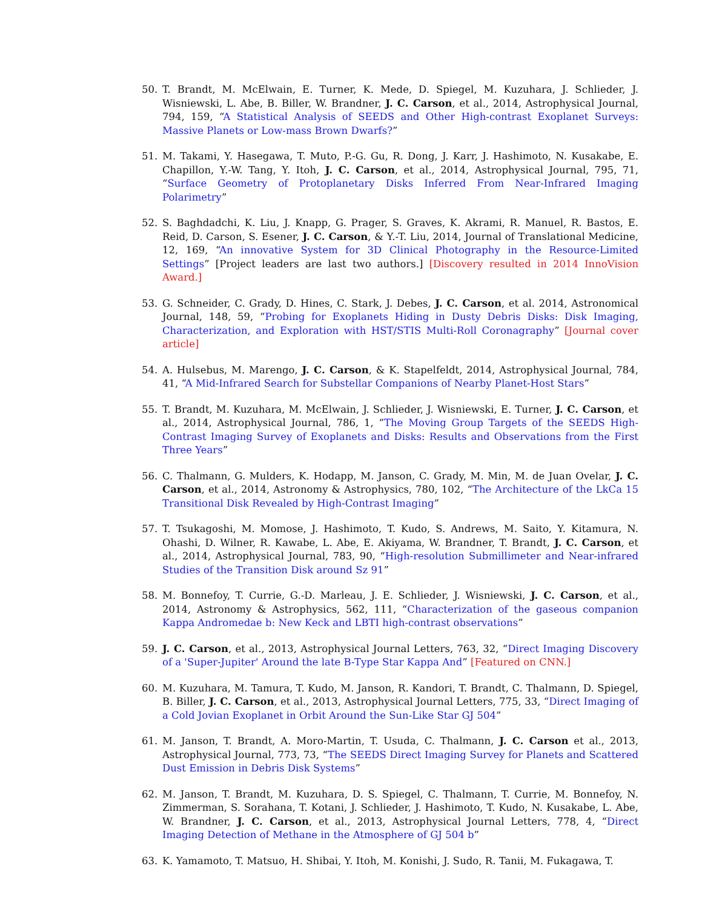50. T. Brandt, M. McElwain, E. Turner, K. Mede, D. Spiegel, M. Kuzuhara, J. Schlieder, J. Wisniewski, L. Abe, B. Biller, W. Brandner, J. C. Carson, et al., 2014, Astrophysical Journal, 794, 159, “A Statistical Analysis of SEEDS and Other High-contrast Exoplanet Surveys: Massive Planets or Low-mass Brown Dwarfs?”
51. M. Takami, Y. Hasegawa, T. Muto, P.-G. Gu, R. Dong, J. Karr, J. Hashimoto, N. Kusakabe, E. Chapillon, Y.-W. Tang, Y. Itoh, J. C. Carson, et al., 2014, Astrophysical Journal, 795, 71, “Surface Geometry of Protoplanetary Disks Inferred From Near-Infrared Imaging Polarimetry”
52. S. Baghdadchi, K. Liu, J. Knapp, G. Prager, S. Graves, K. Akrami, R. Manuel, R. Bastos, E. Reid, D. Carson, S. Esener, J. C. Carson, & Y.-T. Liu, 2014, Journal of Translational Medicine, 12, 169, “An innovative System for 3D Clinical Photography in the Resource-Limited Settings” [Project leaders are last two authors.] [Discovery resulted in 2014 InnoVision Award.]
53. G. Schneider, C. Grady, D. Hines, C. Stark, J. Debes, J. C. Carson, et al. 2014, Astronomical Journal, 148, 59, “Probing for Exoplanets Hiding in Dusty Debris Disks: Disk Imaging, Characterization, and Exploration with HST/STIS Multi-Roll Coronagraphy” [Journal cover article]
54. A. Hulsebus, M. Marengo, J. C. Carson, & K. Stapelfeldt, 2014, Astrophysical Journal, 784, 41, “A Mid-Infrared Search for Substellar Companions of Nearby Planet-Host Stars”
55. T. Brandt, M. Kuzuhara, M. McElwain, J. Schlieder, J. Wisniewski, E. Turner, J. C. Carson, et al., 2014, Astrophysical Journal, 786, 1, “The Moving Group Targets of the SEEDS High-Contrast Imaging Survey of Exoplanets and Disks: Results and Observations from the First Three Years”
56. C. Thalmann, G. Mulders, K. Hodapp, M. Janson, C. Grady, M. Min, M. de Juan Ovelar, J. C. Carson, et al., 2014, Astronomy & Astrophysics, 780, 102, “The Architecture of the LkCa 15 Transitional Disk Revealed by High-Contrast Imaging”
57. T. Tsukagoshi, M. Momose, J. Hashimoto, T. Kudo, S. Andrews, M. Saito, Y. Kitamura, N. Ohashi, D. Wilner, R. Kawabe, L. Abe, E. Akiyama, W. Brandner, T. Brandt, J. C. Carson, et al., 2014, Astrophysical Journal, 783, 90, “High-resolution Submillimeter and Near-infrared Studies of the Transition Disk around Sz 91”
58. M. Bonnefoy, T. Currie, G.-D. Marleau, J. E. Schlieder, J. Wisniewski, J. C. Carson, et al., 2014, Astronomy & Astrophysics, 562, 111, “Characterization of the gaseous companion Kappa Andromedae b: New Keck and LBTI high-contrast observations”
59. J. C. Carson, et al., 2013, Astrophysical Journal Letters, 763, 32, “Direct Imaging Discovery of a 'Super-Jupiter' Around the late B-Type Star Kappa And” [Featured on CNN.]
60. M. Kuzuhara, M. Tamura, T. Kudo, M. Janson, R. Kandori, T. Brandt, C. Thalmann, D. Spiegel, B. Biller, J. C. Carson, et al., 2013, Astrophysical Journal Letters, 775, 33, “Direct Imaging of a Cold Jovian Exoplanet in Orbit Around the Sun-Like Star GJ 504”
61. M. Janson, T. Brandt, A. Moro-Martin, T. Usuda, C. Thalmann, J. C. Carson et al., 2013, Astrophysical Journal, 773, 73, “The SEEDS Direct Imaging Survey for Planets and Scattered Dust Emission in Debris Disk Systems”
62. M. Janson, T. Brandt, M. Kuzuhara, D. S. Spiegel, C. Thalmann, T. Currie, M. Bonnefoy, N. Zimmerman, S. Sorahana, T. Kotani, J. Schlieder, J. Hashimoto, T. Kudo, N. Kusakabe, L. Abe, W. Brandner, J. C. Carson, et al., 2013, Astrophysical Journal Letters, 778, 4, “Direct Imaging Detection of Methane in the Atmosphere of GJ 504 b”
63. K. Yamamoto, T. Matsuo, H. Shibai, Y. Itoh, M. Konishi, J. Sudo, R. Tanii, M. Fukagawa, T.